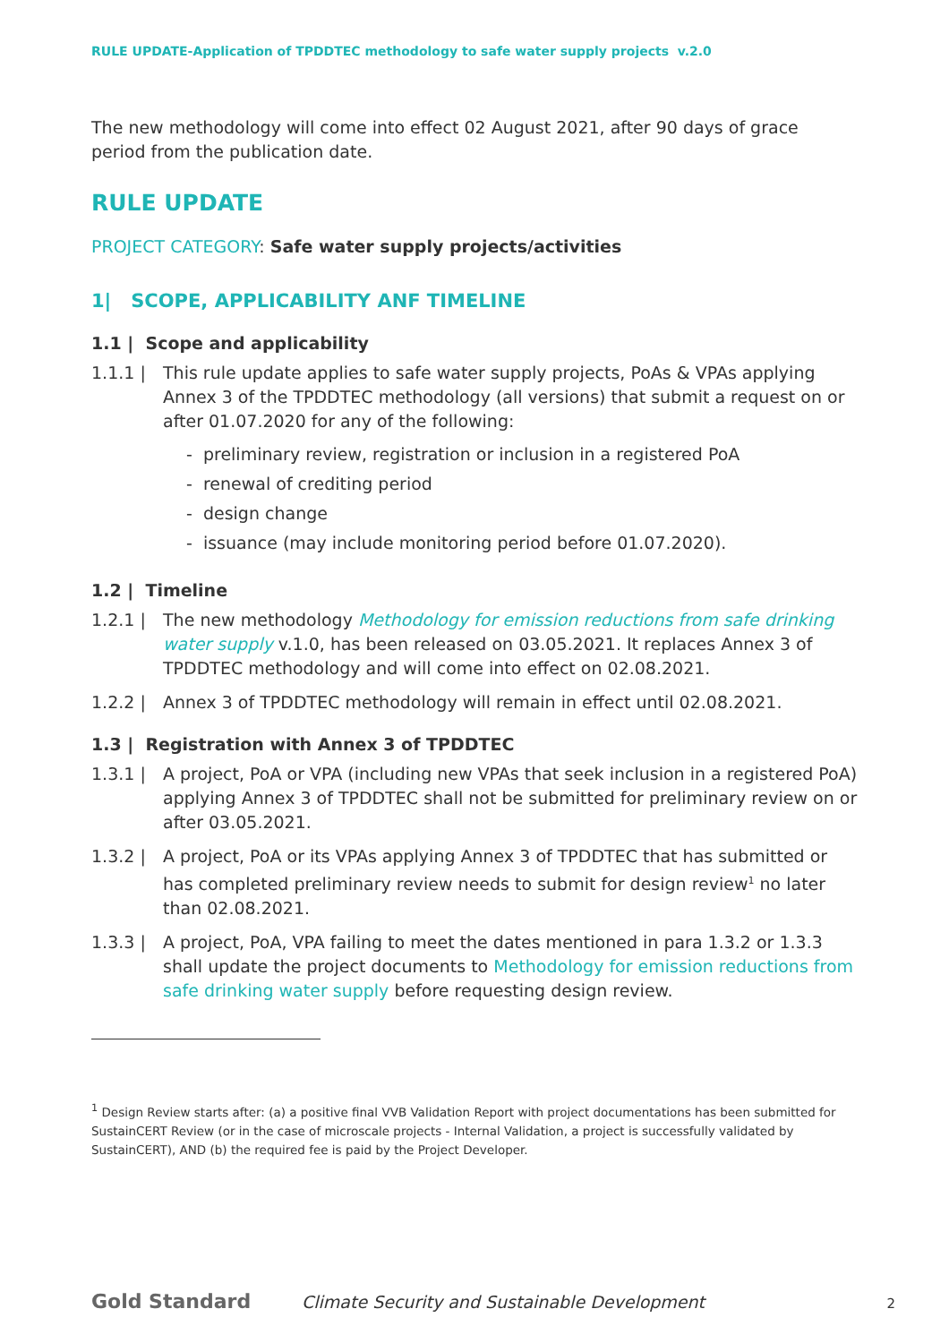RULE UPDATE-Application of TPDDTEC methodology to safe water supply projects v.2.0
The new methodology will come into effect 02 August 2021, after 90 days of grace period from the publication date.
RULE UPDATE
PROJECT CATEGORY: Safe water supply projects/activities
1| SCOPE, APPLICABILITY ANF TIMELINE
1.1 | Scope and applicability
1.1.1 | This rule update applies to safe water supply projects, PoAs & VPAs applying Annex 3 of the TPDDTEC methodology (all versions) that submit a request on or after 01.07.2020 for any of the following:
- preliminary review, registration or inclusion in a registered PoA
- renewal of crediting period
- design change
- issuance (may include monitoring period before 01.07.2020).
1.2 | Timeline
1.2.1 | The new methodology Methodology for emission reductions from safe drinking water supply v.1.0, has been released on 03.05.2021. It replaces Annex 3 of TPDDTEC methodology and will come into effect on 02.08.2021.
1.2.2 | Annex 3 of TPDDTEC methodology will remain in effect until 02.08.2021.
1.3 | Registration with Annex 3 of TPDDTEC
1.3.1 | A project, PoA or VPA (including new VPAs that seek inclusion in a registered PoA) applying Annex 3 of TPDDTEC shall not be submitted for preliminary review on or after 03.05.2021.
1.3.2 | A project, PoA or its VPAs applying Annex 3 of TPDDTEC that has submitted or has completed preliminary review needs to submit for design review<sup>1</sup> no later than 02.08.2021.
1.3.3 | A project, PoA, VPA failing to meet the dates mentioned in para 1.3.2 or 1.3.3 shall update the project documents to Methodology for emission reductions from safe drinking water supply before requesting design review.
<sup>1</sup> Design Review starts after: (a) a positive final VVB Validation Report with project documentations has been submitted for SustainCERT Review (or in the case of microscale projects - Internal Validation, a project is successfully validated by SustainCERT), AND (b) the required fee is paid by the Project Developer.
Gold Standard Climate Security and Sustainable Development 2